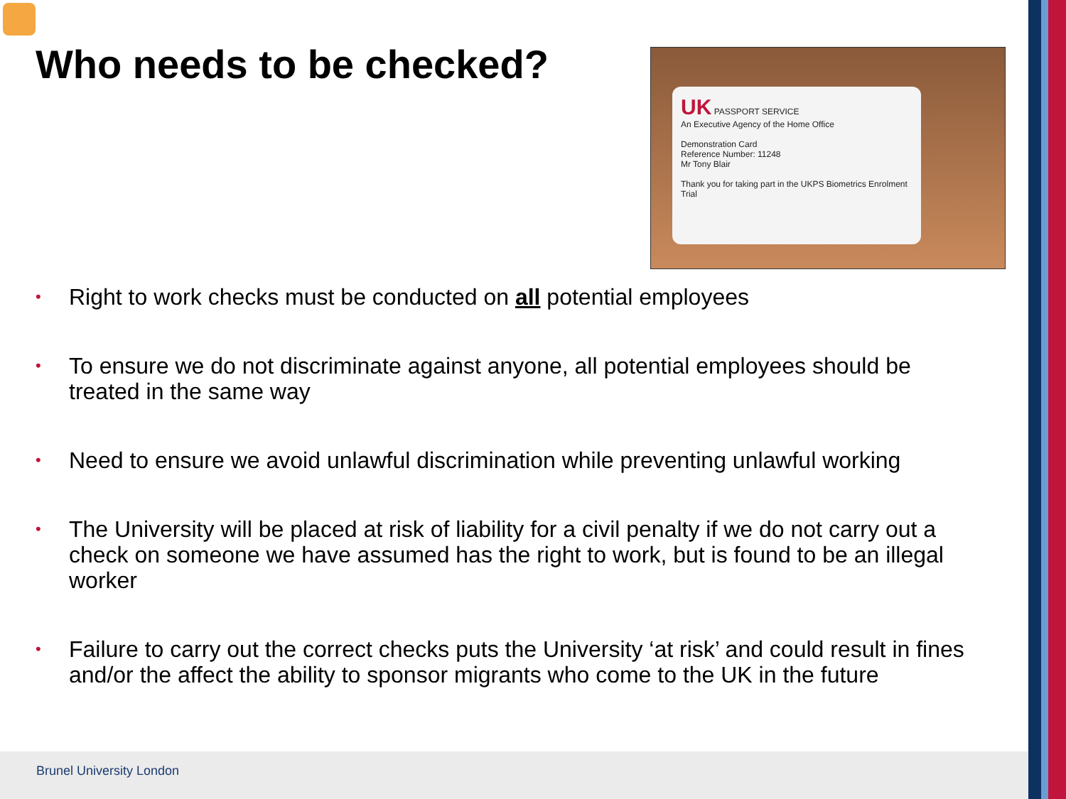Who needs to be checked?
UK PASSPORT SERVICE
An Executive Agency of the Home Office
Demonstration Card
Reference Number: 11248
Mr Tony Blair
Thank you for taking part in the UKPS Biometrics Enrolment Trial
• Right to work checks must be conducted on all potential employees
• To ensure we do not discriminate against anyone, all potential employees should be treated in the same way
• Need to ensure we avoid unlawful discrimination while preventing unlawful working
• The University will be placed at risk of liability for a civil penalty if we do not carry out a check on someone we have assumed has the right to work, but is found to be an illegal worker
• Failure to carry out the correct checks puts the University ‘at risk’ and could result in fines and/or the affect the ability to sponsor migrants who come to the UK in the future
Brunel University London